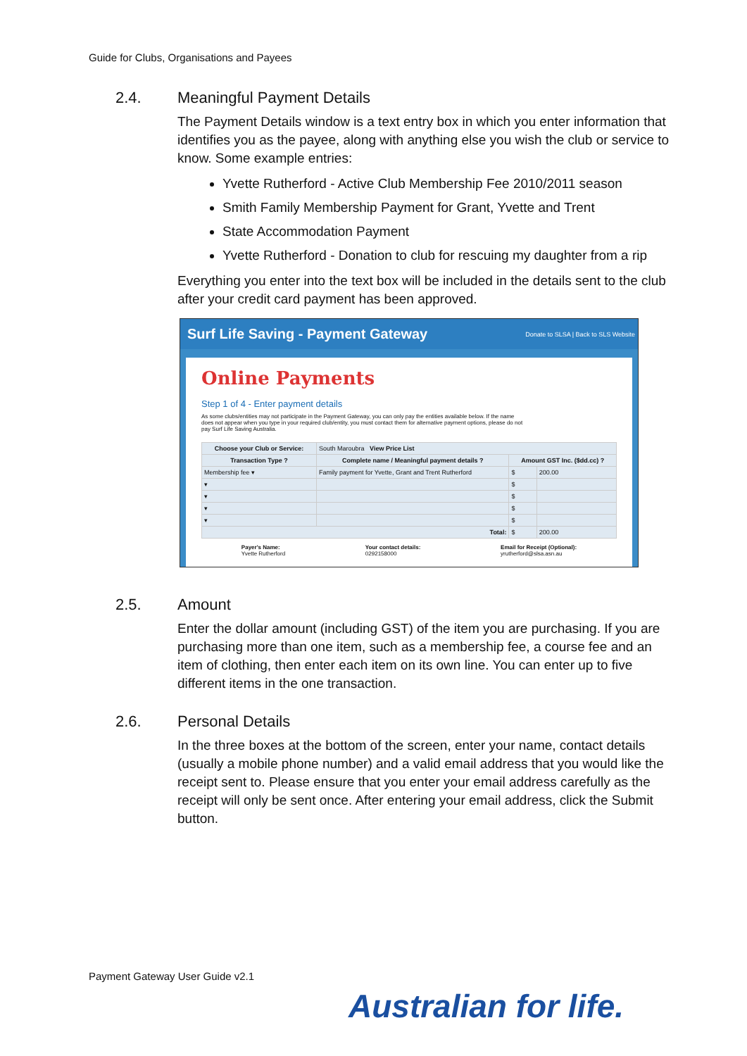Guide for Clubs, Organisations and Payees
2.4. Meaningful Payment Details
The Payment Details window is a text entry box in which you enter information that identifies you as the payee, along with anything else you wish the club or service to know. Some example entries:
Yvette Rutherford - Active Club Membership Fee 2010/2011 season
Smith Family Membership Payment for Grant, Yvette and Trent
State Accommodation Payment
Yvette Rutherford - Donation to club for rescuing my daughter from a rip
Everything you enter into the text box will be included in the details sent to the club after your credit card payment has been approved.
Surf Life Saving - Payment Gateway Donate to SLSA | Back to SLS Website
Online Payments
Step 1 of 4 - Enter payment details
As some clubs/entities may not participate in the Payment Gateway, you can only pay the entities available below. If the name does not appear when you type in your required club/entity, you must contact them for alternative payment options, please do not pay Surf Life Saving Australia.
| Choose your Club or Service: | South Maroubra View Price List | | |
| Transaction Type ? | Complete name / Meaningful payment details ? | Amount GST Inc. ($dd.cc) ? | |
| Membership fee ▾ | Family payment for Yvette, Grant and Trent Rutherford | $ | 200.00 |
| ▾ | | $ | |
| ▾ | | $ | |
| ▾ | | $ | |
| ▾ | | $ | |
| Total: | | $ | 200.00 |
Payer's Name:
Yvette Rutherford
Your contact details:
0292158000
Email for Receipt (Optional):
yrutherford@slsa.asn.au
2.5. Amount
Enter the dollar amount (including GST) of the item you are purchasing. If you are purchasing more than one item, such as a membership fee, a course fee and an item of clothing, then enter each item on its own line. You can enter up to five different items in the one transaction.
2.6. Personal Details
In the three boxes at the bottom of the screen, enter your name, contact details (usually a mobile phone number) and a valid email address that you would like the receipt sent to. Please ensure that you enter your email address carefully as the receipt will only be sent once. After entering your email address, click the Submit button.
Payment Gateway User Guide v2.1
Australian for life.